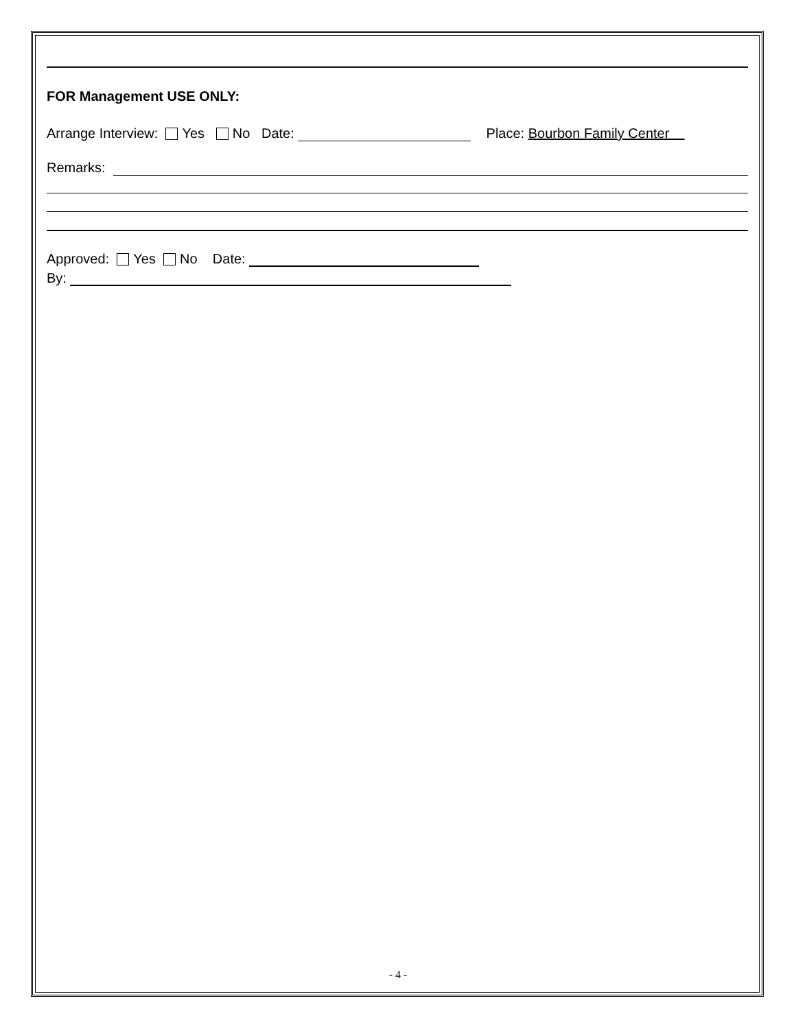FOR Management USE ONLY:
Arrange Interview: Yes No Date: Place: Bourbon Family Center
Remarks:
Approved: Yes No Date:
By:
- 4 -